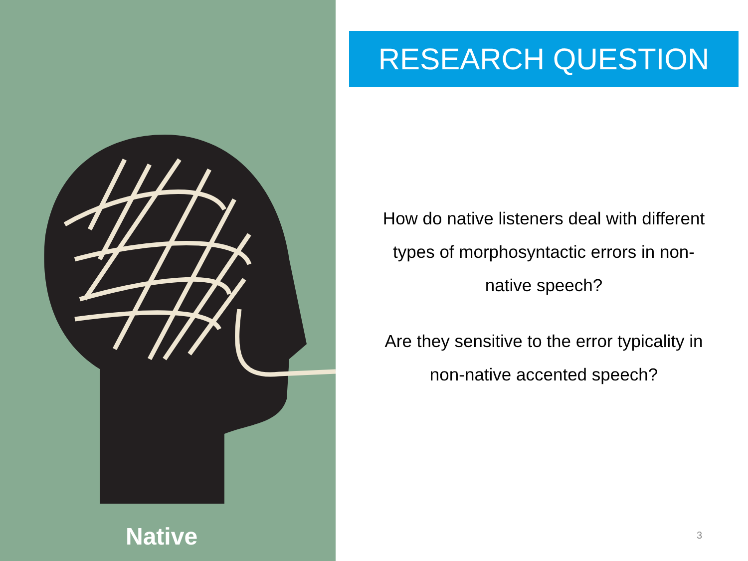Native
RESEARCH QUESTION
How do native listeners deal with different types of morphosyntactic errors in non-native speech?
Are they sensitive to the error typicality in non-native accented speech?
3